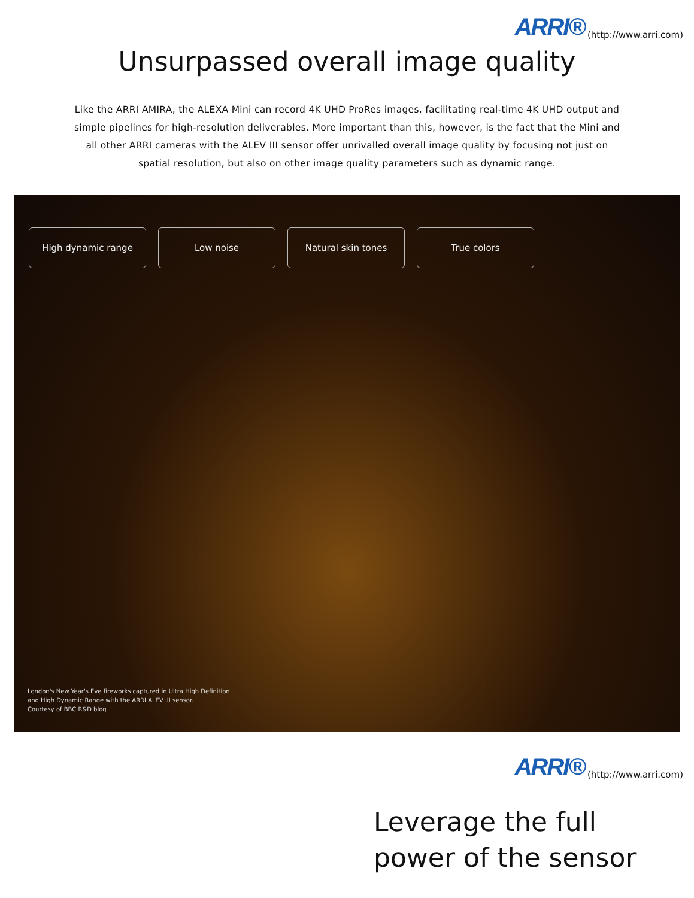ARRI® (http://www.arri.com)
Unsurpassed overall image quality
Like the ARRI AMIRA, the ALEXA Mini can record 4K UHD ProRes images, facilitating real-time 4K UHD output and simple pipelines for high-resolution deliverables. More important than this, however, is the fact that the Mini and all other ARRI cameras with the ALEV III sensor offer unrivalled overall image quality by focusing not just on spatial resolution, but also on other image quality parameters such as dynamic range.
High dynamic range Low noise Natural skin tones True colors
London's New Year's Eve fireworks captured in Ultra High Definition
and High Dynamic Range with the ARRI ALEV III sensor.
Courtesy of BBC R&D blog
ARRI® (http://www.arri.com)
Leverage the full
power of the sensor